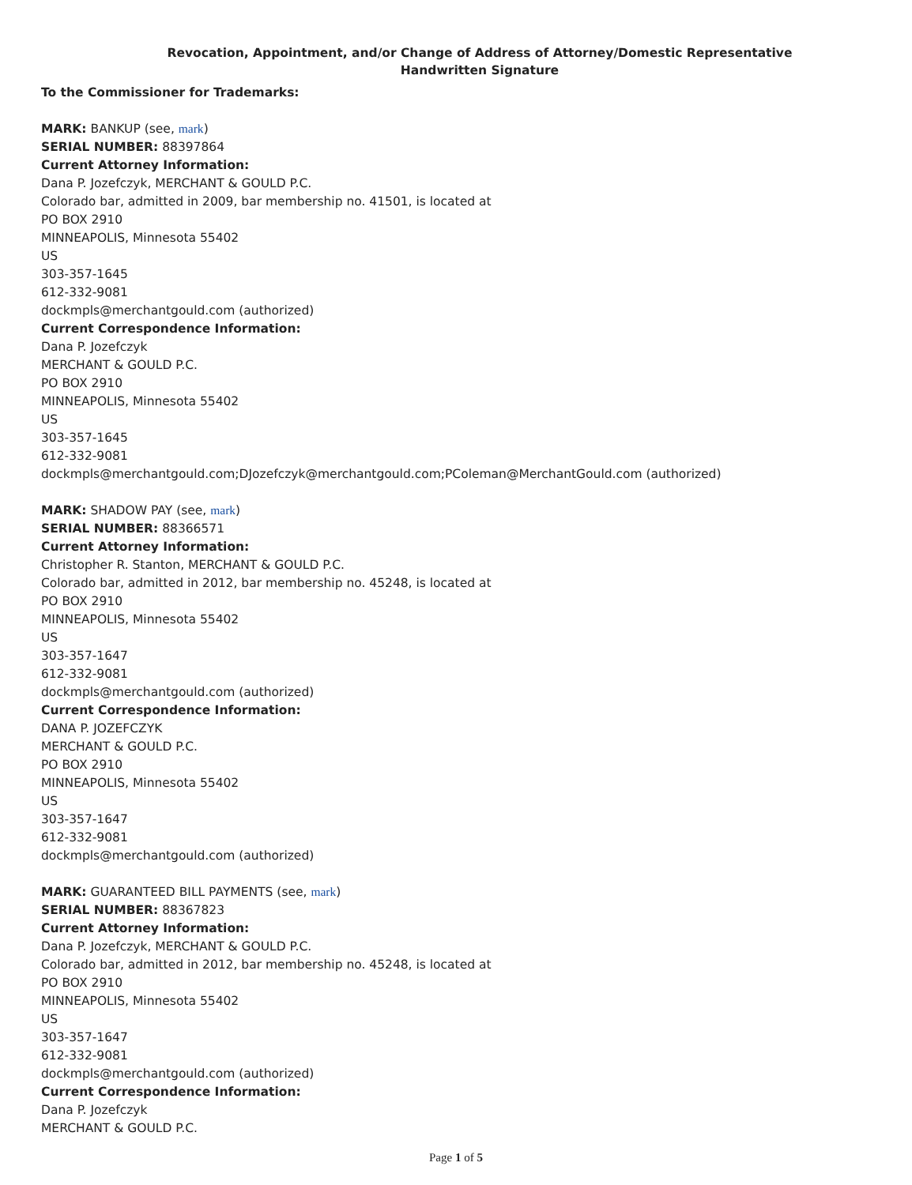Revocation, Appointment, and/or Change of Address of Attorney/Domestic Representative
Handwritten Signature
To the Commissioner for Trademarks:
MARK: BANKUP (see, mark)
SERIAL NUMBER: 88397864
Current Attorney Information:
Dana P. Jozefczyk, MERCHANT & GOULD P.C.
Colorado bar, admitted in 2009, bar membership no. 41501, is located at
PO BOX 2910
MINNEAPOLIS, Minnesota 55402
US
303-357-1645
612-332-9081
dockmpls@merchantgould.com (authorized)
Current Correspondence Information:
Dana P. Jozefczyk
MERCHANT & GOULD P.C.
PO BOX 2910
MINNEAPOLIS, Minnesota 55402
US
303-357-1645
612-332-9081
dockmpls@merchantgould.com;DJozefczyk@merchantgould.com;PColeman@MerchantGould.com (authorized)
MARK: SHADOW PAY (see, mark)
SERIAL NUMBER: 88366571
Current Attorney Information:
Christopher R. Stanton, MERCHANT & GOULD P.C.
Colorado bar, admitted in 2012, bar membership no. 45248, is located at
PO BOX 2910
MINNEAPOLIS, Minnesota 55402
US
303-357-1647
612-332-9081
dockmpls@merchantgould.com (authorized)
Current Correspondence Information:
DANA P. JOZEFCZYK
MERCHANT & GOULD P.C.
PO BOX 2910
MINNEAPOLIS, Minnesota 55402
US
303-357-1647
612-332-9081
dockmpls@merchantgould.com (authorized)
MARK: GUARANTEED BILL PAYMENTS (see, mark)
SERIAL NUMBER: 88367823
Current Attorney Information:
Dana P. Jozefczyk, MERCHANT & GOULD P.C.
Colorado bar, admitted in 2012, bar membership no. 45248, is located at
PO BOX 2910
MINNEAPOLIS, Minnesota 55402
US
303-357-1647
612-332-9081
dockmpls@merchantgould.com (authorized)
Current Correspondence Information:
Dana P. Jozefczyk
MERCHANT & GOULD P.C.
Page 1 of 5